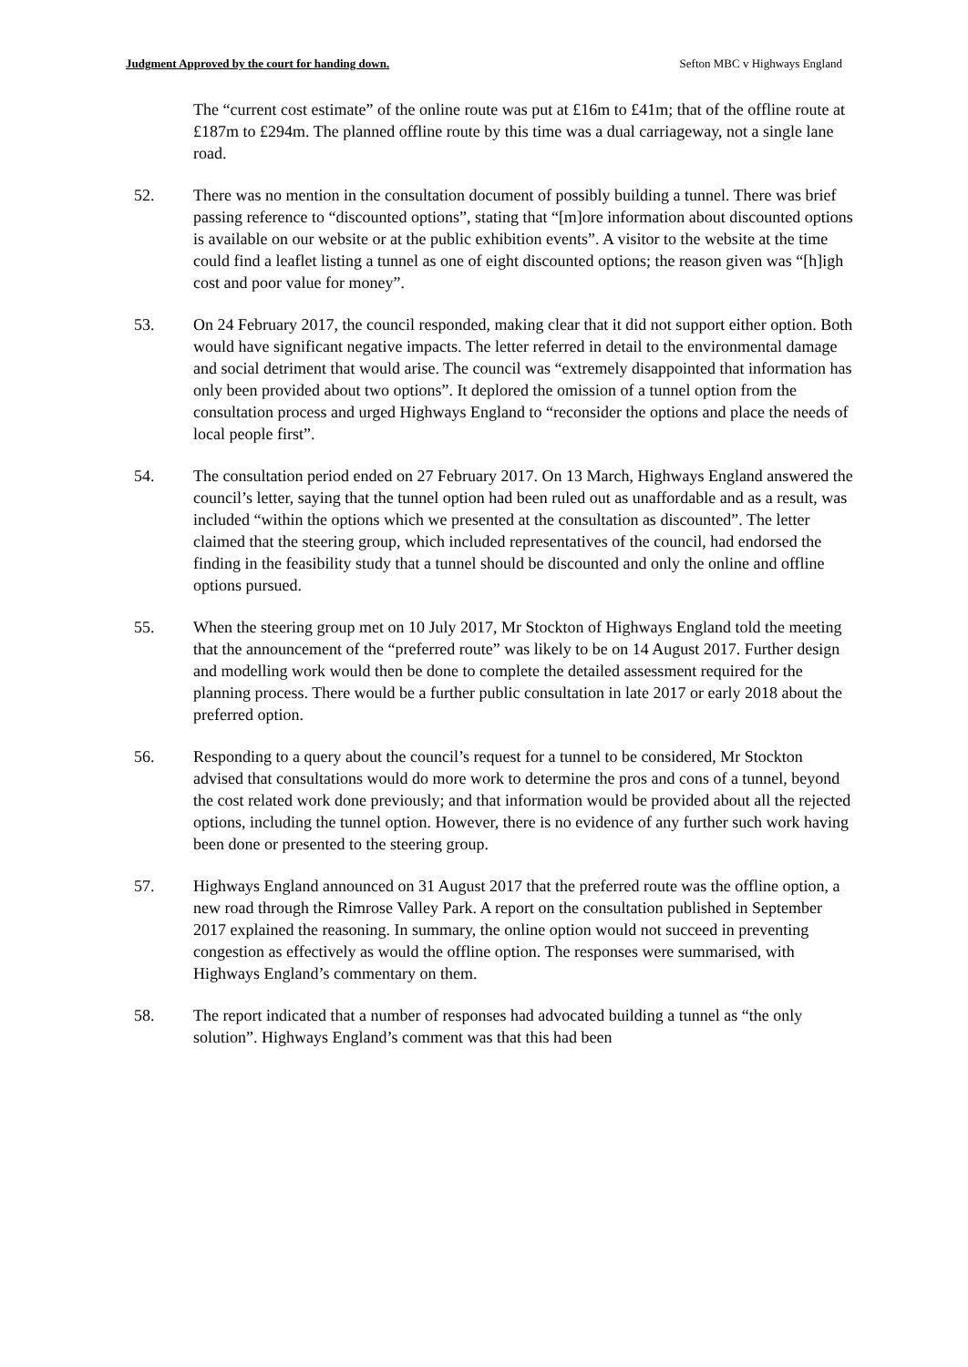Judgment Approved by the court for handing down. Sefton MBC v Highways England
The “current cost estimate” of the online route was put at £16m to £41m; that of the offline route at £187m to £294m. The planned offline route by this time was a dual carriageway, not a single lane road.
52. There was no mention in the consultation document of possibly building a tunnel. There was brief passing reference to “discounted options”, stating that “[m]ore information about discounted options is available on our website or at the public exhibition events”. A visitor to the website at the time could find a leaflet listing a tunnel as one of eight discounted options; the reason given was “[h]igh cost and poor value for money”.
53. On 24 February 2017, the council responded, making clear that it did not support either option. Both would have significant negative impacts. The letter referred in detail to the environmental damage and social detriment that would arise. The council was “extremely disappointed that information has only been provided about two options”. It deplored the omission of a tunnel option from the consultation process and urged Highways England to “reconsider the options and place the needs of local people first”.
54. The consultation period ended on 27 February 2017. On 13 March, Highways England answered the council’s letter, saying that the tunnel option had been ruled out as unaffordable and as a result, was included “within the options which we presented at the consultation as discounted”. The letter claimed that the steering group, which included representatives of the council, had endorsed the finding in the feasibility study that a tunnel should be discounted and only the online and offline options pursued.
55. When the steering group met on 10 July 2017, Mr Stockton of Highways England told the meeting that the announcement of the “preferred route” was likely to be on 14 August 2017. Further design and modelling work would then be done to complete the detailed assessment required for the planning process. There would be a further public consultation in late 2017 or early 2018 about the preferred option.
56. Responding to a query about the council’s request for a tunnel to be considered, Mr Stockton advised that consultations would do more work to determine the pros and cons of a tunnel, beyond the cost related work done previously; and that information would be provided about all the rejected options, including the tunnel option. However, there is no evidence of any further such work having been done or presented to the steering group.
57. Highways England announced on 31 August 2017 that the preferred route was the offline option, a new road through the Rimrose Valley Park. A report on the consultation published in September 2017 explained the reasoning. In summary, the online option would not succeed in preventing congestion as effectively as would the offline option. The responses were summarised, with Highways England’s commentary on them.
58. The report indicated that a number of responses had advocated building a tunnel as “the only solution”. Highways England’s comment was that this had been